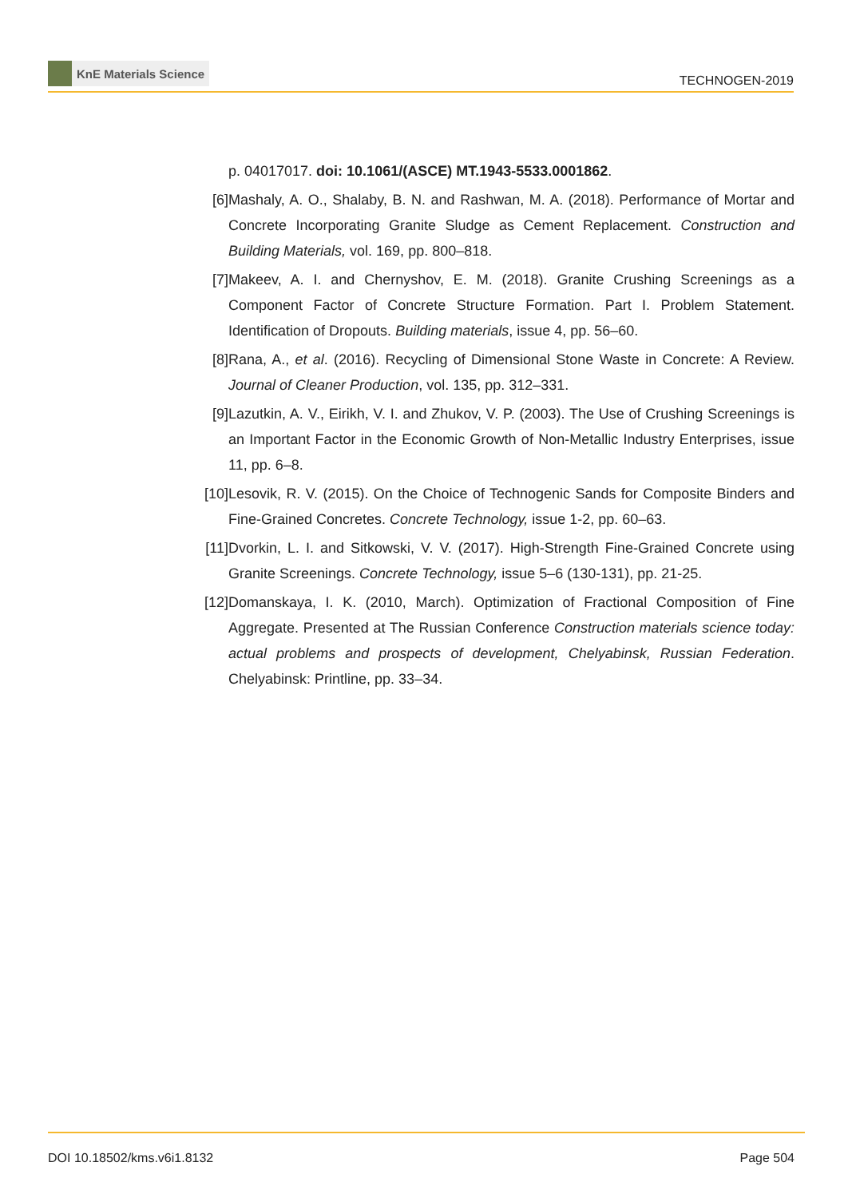KnE Materials Science
TECHNOGEN-2019
p. 04017017. doi: 10.1061/(ASCE) MT.1943-5533.0001862.
[6] Mashaly, A. O., Shalaby, B. N. and Rashwan, M. A. (2018). Performance of Mortar and Concrete Incorporating Granite Sludge as Cement Replacement. Construction and Building Materials, vol. 169, pp. 800–818.
[7] Makeev, A. I. and Chernyshov, E. M. (2018). Granite Crushing Screenings as a Component Factor of Concrete Structure Formation. Part I. Problem Statement. Identification of Dropouts. Building materials, issue 4, pp. 56–60.
[8] Rana, A., et al. (2016). Recycling of Dimensional Stone Waste in Concrete: A Review. Journal of Cleaner Production, vol. 135, pp. 312–331.
[9] Lazutkin, A. V., Eirikh, V. I. and Zhukov, V. P. (2003). The Use of Crushing Screenings is an Important Factor in the Economic Growth of Non-Metallic Industry Enterprises, issue 11, pp. 6–8.
[10]
Lesovik, R. V. (2015). On the Choice of Technogenic Sands for Composite Binders and Fine-Grained Concretes. Concrete Technology, issue 1-2, pp. 60–63.
[11]
Dvorkin, L. I. and Sitkowski, V. V. (2017). High-Strength Fine-Grained Concrete using Granite Screenings. Concrete Technology, issue 5–6 (130-131), pp. 21-25.
[12]
Domanskaya, I. K. (2010, March). Optimization of Fractional Composition of Fine Aggregate. Presented at The Russian Conference Construction materials science today: actual problems and prospects of development, Chelyabinsk, Russian Federation. Chelyabinsk: Printline, pp. 33–34.
DOI 10.18502/kms.v6i1.8132 Page 504